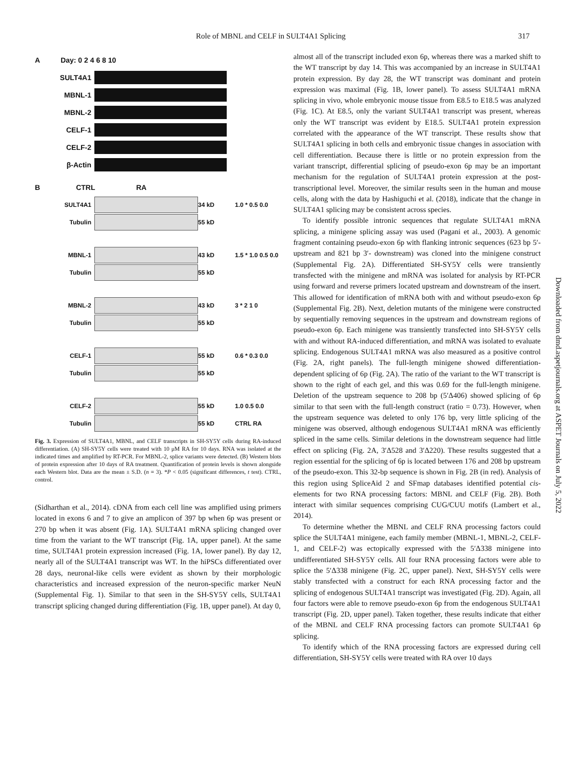Role of MBNL and CELF in SULT4A1 Splicing 317
A Day: 0 2 4 6 8 10
SULT4A1
MBNL-1
MBNL-2
CELF-1
CELF-2
β-Actin
B CTRL RA
SULT4A1 34 kD 1.0 * 0.5 0.0
Tubulin 55 kD
MBNL-1 43 kD 1.5 * 1.0 0.5 0.0
Tubulin 55 kD
MBNL-2 43 kD 3 * 2 1 0
Tubulin 55 kD
CELF-1 55 kD 0.6 * 0.3 0.0
Tubulin 55 kD
CELF-2 55 kD 1.0 0.5 0.0
Tubulin 55 kD CTRL RA
Fig. 3. Expression of SULT4A1, MBNL, and CELF transcripts in SH-SY5Y cells during RA-induced differentiation. (A) SH-SY5Y cells were treated with 10 μM RA for 10 days. RNA was isolated at the indicated times and amplified by RT-PCR. For MBNL-2, splice variants were detected. (B) Western blots of protein expression after 10 days of RA treatment. Quantification of protein levels is shown alongside each Western blot. Data are the mean ± S.D. (n = 3). *P < 0.05 (significant differences, t test). CTRL, control.
(Sidharthan et al., 2014). cDNA from each cell line was amplified using primers located in exons 6 and 7 to give an amplicon of 397 bp when 6p was present or 270 bp when it was absent (Fig. 1A). SULT4A1 mRNA splicing changed over time from the variant to the WT transcript (Fig. 1A, upper panel). At the same time, SULT4A1 protein expression increased (Fig. 1A, lower panel). By day 12, nearly all of the SULT4A1 transcript was WT. In the hiPSCs differentiated over 28 days, neuronal-like cells were evident as shown by their morphologic characteristics and increased expression of the neuron-specific marker NeuN (Supplemental Fig. 1). Similar to that seen in the SH-SY5Y cells, SULT4A1 transcript splicing changed during differentiation (Fig. 1B, upper panel). At day 0,
almost all of the transcript included exon 6p, whereas there was a marked shift to the WT transcript by day 14. This was accompanied by an increase in SULT4A1 protein expression. By day 28, the WT transcript was dominant and protein expression was maximal (Fig. 1B, lower panel). To assess SULT4A1 mRNA splicing in vivo, whole embryonic mouse tissue from E8.5 to E18.5 was analyzed (Fig. 1C). At E8.5, only the variant SULT4A1 transcript was present, whereas only the WT transcript was evident by E18.5. SULT4A1 protein expression correlated with the appearance of the WT transcript. These results show that SULT4A1 splicing in both cells and embryonic tissue changes in association with cell differentiation. Because there is little or no protein expression from the variant transcript, differential splicing of pseudo-exon 6p may be an important mechanism for the regulation of SULT4A1 protein expression at the post-transcriptional level. Moreover, the similar results seen in the human and mouse cells, along with the data by Hashiguchi et al. (2018), indicate that the change in SULT4A1 splicing may be consistent across species.
To identify possible intronic sequences that regulate SULT4A1 mRNA splicing, a minigene splicing assay was used (Pagani et al., 2003). A genomic fragment containing pseudo-exon 6p with flanking intronic sequences (623 bp 5′-upstream and 821 bp 3′- downstream) was cloned into the minigene construct (Supplemental Fig. 2A). Differentiated SH-SY5Y cells were transiently transfected with the minigene and mRNA was isolated for analysis by RT-PCR using forward and reverse primers located upstream and downstream of the insert. This allowed for identification of mRNA both with and without pseudo-exon 6p (Supplemental Fig. 2B). Next, deletion mutants of the minigene were constructed by sequentially removing sequences in the upstream and downstream regions of pseudo-exon 6p. Each minigene was transiently transfected into SH-SY5Y cells with and without RA-induced differentiation, and mRNA was isolated to evaluate splicing. Endogenous SULT4A1 mRNA was also measured as a positive control (Fig. 2A, right panels). The full-length minigene showed differentiation-dependent splicing of 6p (Fig. 2A). The ratio of the variant to the WT transcript is shown to the right of each gel, and this was 0.69 for the full-length minigene. Deletion of the upstream sequence to 208 bp (5′Δ406) showed splicing of 6p similar to that seen with the full-length construct (ratio = 0.73). However, when the upstream sequence was deleted to only 176 bp, very little splicing of the minigene was observed, although endogenous SULT4A1 mRNA was efficiently spliced in the same cells. Similar deletions in the downstream sequence had little effect on splicing (Fig. 2A, 3′Δ528 and 3′Δ220). These results suggested that a region essential for the splicing of 6p is located between 176 and 208 bp upstream of the pseudo-exon. This 32-bp sequence is shown in Fig. 2B (in red). Analysis of this region using SpliceAid 2 and SFmap databases identified potential cis-elements for two RNA processing factors: MBNL and CELF (Fig. 2B). Both interact with similar sequences comprising CUG/CUU motifs (Lambert et al., 2014).
To determine whether the MBNL and CELF RNA processing factors could splice the SULT4A1 minigene, each family member (MBNL-1, MBNL-2, CELF-1, and CELF-2) was ectopically expressed with the 5′Δ338 minigene into undifferentiated SH-SY5Y cells. All four RNA processing factors were able to splice the 5′Δ338 minigene (Fig. 2C, upper panel). Next, SH-SY5Y cells were stably transfected with a construct for each RNA processing factor and the splicing of endogenous SULT4A1 transcript was investigated (Fig. 2D). Again, all four factors were able to remove pseudo-exon 6p from the endogenous SULT4A1 transcript (Fig. 2D, upper panel). Taken together, these results indicate that either of the MBNL and CELF RNA processing factors can promote SULT4A1 6p splicing.
To identify which of the RNA processing factors are expressed during cell differentiation, SH-SY5Y cells were treated with RA over 10 days
Downloaded from dmd.aspetjournals.org at ASPET Journals on July 5, 2022